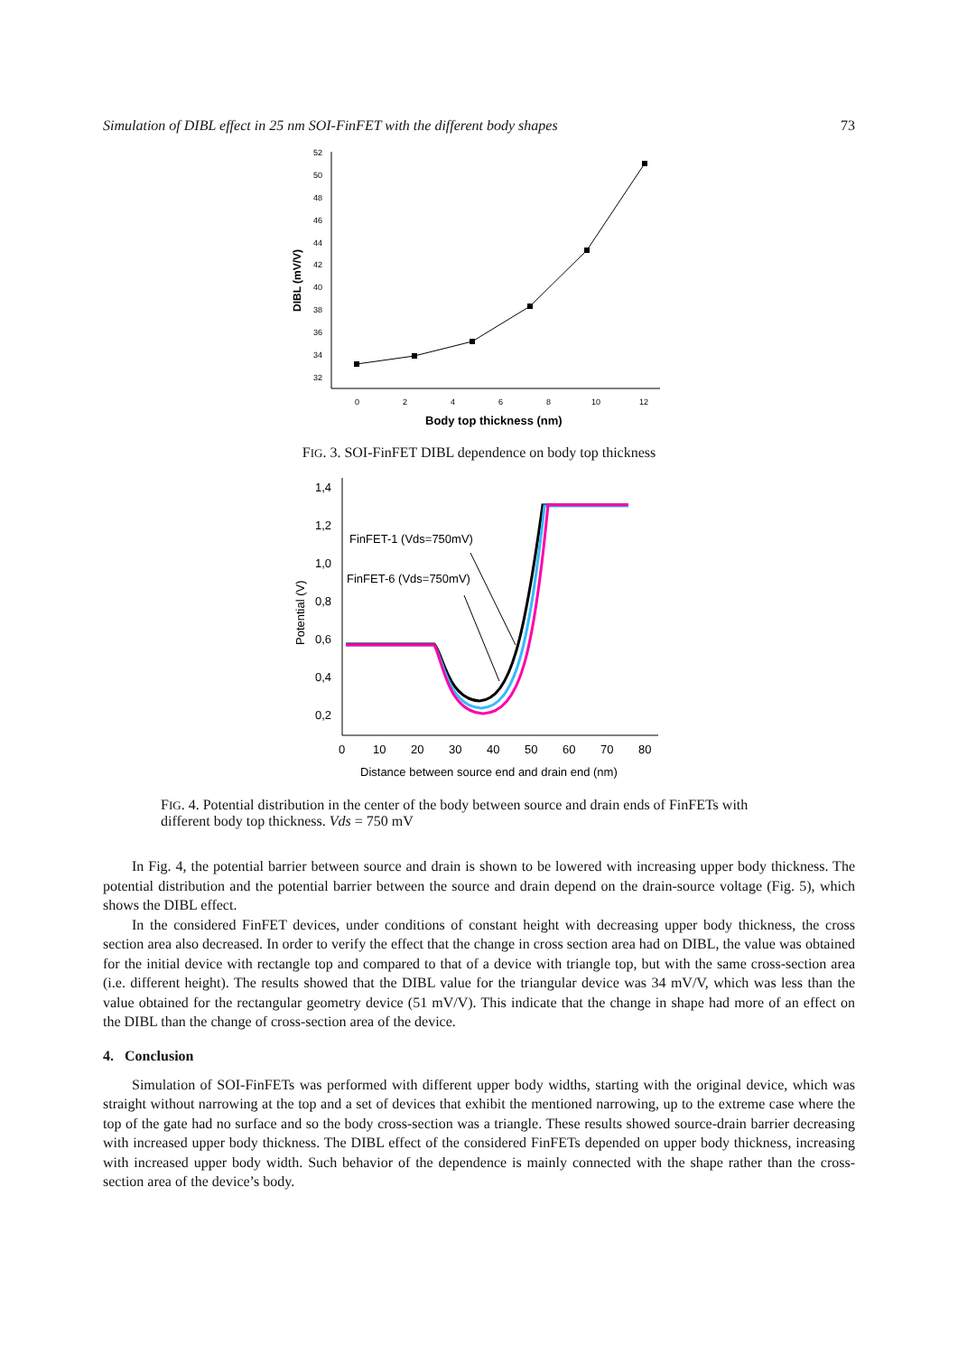Simulation of DIBL effect in 25 nm SOI-FinFET with the different body shapes 73
52
50
48
46
44
42
40
38
36
34
32
0
2
4
6
8
10
12
DIBL (mV/V)
Body top thickness (nm)
FIG. 3. SOI-FinFET DIBL dependence on body top thickness
1,4
1,2
1,0
0,8
0,6
0,4
0,2
0
10
20
30
40
50
60
70
80
Potential (V)
Distance between source end and drain end (nm)
FinFET-1 (Vds=750mV)
FinFET-6 (Vds=750mV)
FIG. 4. Potential distribution in the center of the body between source and drain ends of FinFETs with different body top thickness. Vds = 750 mV
In Fig. 4, the potential barrier between source and drain is shown to be lowered with increasing upper body thickness. The potential distribution and the potential barrier between the source and drain depend on the drain-source voltage (Fig. 5), which shows the DIBL effect.
In the considered FinFET devices, under conditions of constant height with decreasing upper body thickness, the cross section area also decreased. In order to verify the effect that the change in cross section area had on DIBL, the value was obtained for the initial device with rectangle top and compared to that of a device with triangle top, but with the same cross-section area (i.e. different height). The results showed that the DIBL value for the triangular device was 34 mV/V, which was less than the value obtained for the rectangular geometry device (51 mV/V). This indicate that the change in shape had more of an effect on the DIBL than the change of cross-section area of the device.
4. Conclusion
Simulation of SOI-FinFETs was performed with different upper body widths, starting with the original device, which was straight without narrowing at the top and a set of devices that exhibit the mentioned narrowing, up to the extreme case where the top of the gate had no surface and so the body cross-section was a triangle. These results showed source-drain barrier decreasing with increased upper body thickness. The DIBL effect of the considered FinFETs depended on upper body thickness, increasing with increased upper body width. Such behavior of the dependence is mainly connected with the shape rather than the cross-section area of the device’s body.